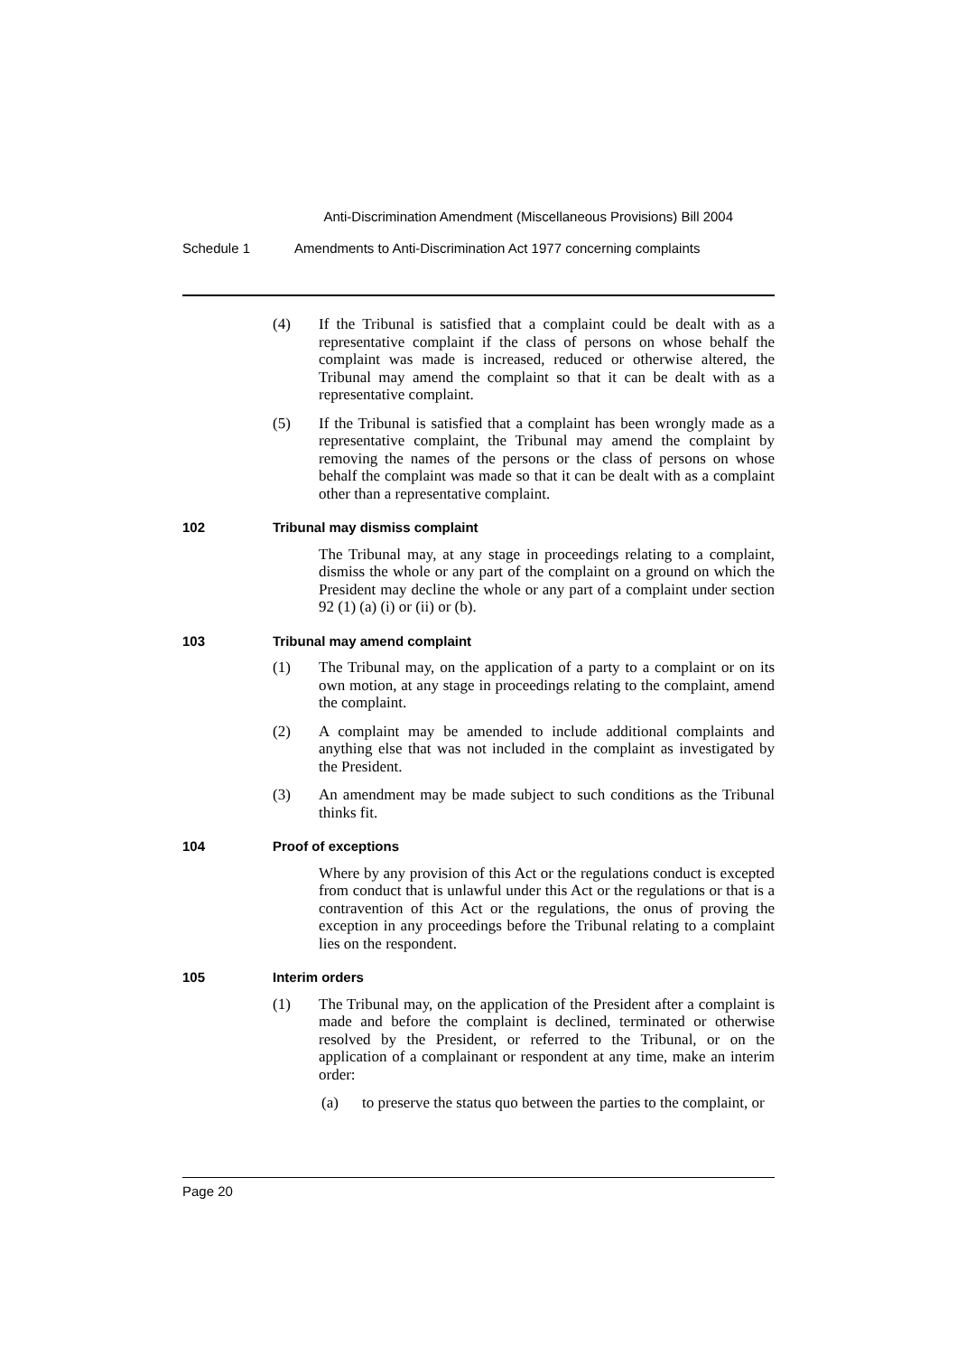Anti-Discrimination Amendment (Miscellaneous Provisions) Bill 2004
Schedule 1 Amendments to Anti-Discrimination Act 1977 concerning complaints
(4) If the Tribunal is satisfied that a complaint could be dealt with as a representative complaint if the class of persons on whose behalf the complaint was made is increased, reduced or otherwise altered, the Tribunal may amend the complaint so that it can be dealt with as a representative complaint.
(5) If the Tribunal is satisfied that a complaint has been wrongly made as a representative complaint, the Tribunal may amend the complaint by removing the names of the persons or the class of persons on whose behalf the complaint was made so that it can be dealt with as a complaint other than a representative complaint.
102 Tribunal may dismiss complaint
The Tribunal may, at any stage in proceedings relating to a complaint, dismiss the whole or any part of the complaint on a ground on which the President may decline the whole or any part of a complaint under section 92 (1) (a) (i) or (ii) or (b).
103 Tribunal may amend complaint
(1) The Tribunal may, on the application of a party to a complaint or on its own motion, at any stage in proceedings relating to the complaint, amend the complaint.
(2) A complaint may be amended to include additional complaints and anything else that was not included in the complaint as investigated by the President.
(3) An amendment may be made subject to such conditions as the Tribunal thinks fit.
104 Proof of exceptions
Where by any provision of this Act or the regulations conduct is excepted from conduct that is unlawful under this Act or the regulations or that is a contravention of this Act or the regulations, the onus of proving the exception in any proceedings before the Tribunal relating to a complaint lies on the respondent.
105 Interim orders
(1) The Tribunal may, on the application of the President after a complaint is made and before the complaint is declined, terminated or otherwise resolved by the President, or referred to the Tribunal, or on the application of a complainant or respondent at any time, make an interim order:
(a) to preserve the status quo between the parties to the complaint, or
Page 20